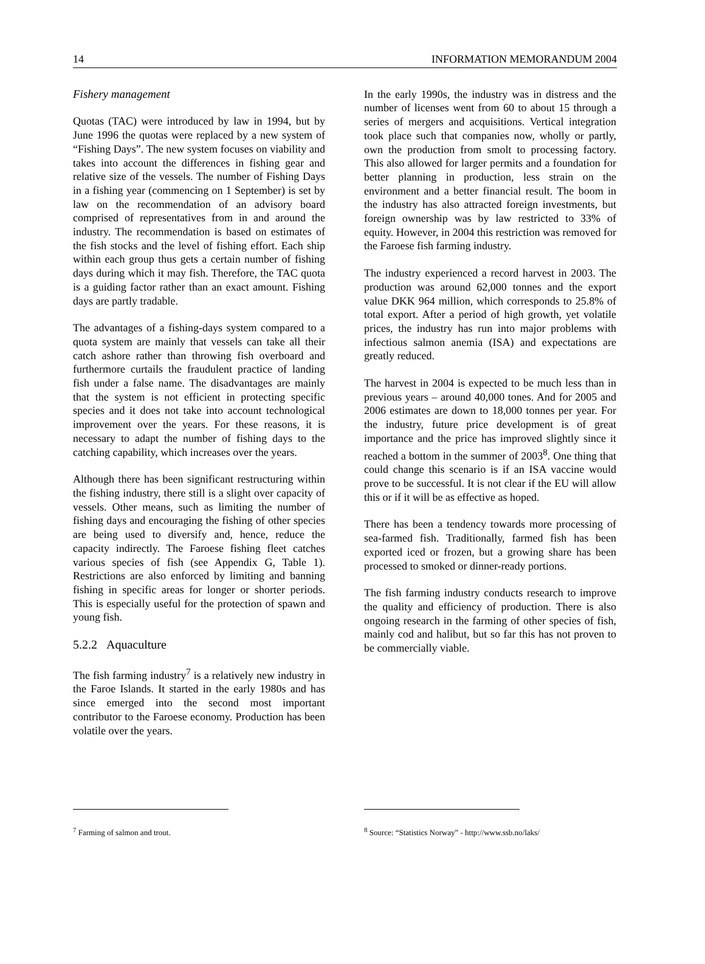14 INFORMATION MEMORANDUM 2004
Fishery management
Quotas (TAC) were introduced by law in 1994, but by June 1996 the quotas were replaced by a new system of “Fishing Days”. The new system focuses on viability and takes into account the differences in fishing gear and relative size of the vessels. The number of Fishing Days in a fishing year (commencing on 1 September) is set by law on the recommendation of an advisory board comprised of representatives from in and around the industry. The recommendation is based on estimates of the fish stocks and the level of fishing effort. Each ship within each group thus gets a certain number of fishing days during which it may fish. Therefore, the TAC quota is a guiding factor rather than an exact amount. Fishing days are partly tradable.
The advantages of a fishing-days system compared to a quota system are mainly that vessels can take all their catch ashore rather than throwing fish overboard and furthermore curtails the fraudulent practice of landing fish under a false name. The disadvantages are mainly that the system is not efficient in protecting specific species and it does not take into account technological improvement over the years. For these reasons, it is necessary to adapt the number of fishing days to the catching capability, which increases over the years.
Although there has been significant restructuring within the fishing industry, there still is a slight over capacity of vessels. Other means, such as limiting the number of fishing days and encouraging the fishing of other species are being used to diversify and, hence, reduce the capacity indirectly. The Faroese fishing fleet catches various species of fish (see Appendix G, Table 1). Restrictions are also enforced by limiting and banning fishing in specific areas for longer or shorter periods. This is especially useful for the protection of spawn and young fish.
5.2.2 Aquaculture
The fish farming industry<sup>7</sup> is a relatively new industry in the Faroe Islands. It started in the early 1980s and has since emerged into the second most important contributor to the Faroese economy. Production has been volatile over the years.
<sup>7</sup> Farming of salmon and trout.
In the early 1990s, the industry was in distress and the number of licenses went from 60 to about 15 through a series of mergers and acquisitions. Vertical integration took place such that companies now, wholly or partly, own the production from smolt to processing factory. This also allowed for larger permits and a foundation for better planning in production, less strain on the environment and a better financial result. The boom in the industry has also attracted foreign investments, but foreign ownership was by law restricted to 33% of equity. However, in 2004 this restriction was removed for the Faroese fish farming industry.
The industry experienced a record harvest in 2003. The production was around 62,000 tonnes and the export value DKK 964 million, which corresponds to 25.8% of total export. After a period of high growth, yet volatile prices, the industry has run into major problems with infectious salmon anemia (ISA) and expectations are greatly reduced.
The harvest in 2004 is expected to be much less than in previous years – around 40,000 tones. And for 2005 and 2006 estimates are down to 18,000 tonnes per year. For the industry, future price development is of great importance and the price has improved slightly since it reached a bottom in the summer of 2003<sup>8</sup>. One thing that could change this scenario is if an ISA vaccine would prove to be successful. It is not clear if the EU will allow this or if it will be as effective as hoped.
There has been a tendency towards more processing of sea-farmed fish. Traditionally, farmed fish has been exported iced or frozen, but a growing share has been processed to smoked or dinner-ready portions.
The fish farming industry conducts research to improve the quality and efficiency of production. There is also ongoing research in the farming of other species of fish, mainly cod and halibut, but so far this has not proven to be commercially viable.
<sup>8</sup> Source: “Statistics Norway” - http://www.ssb.no/laks/